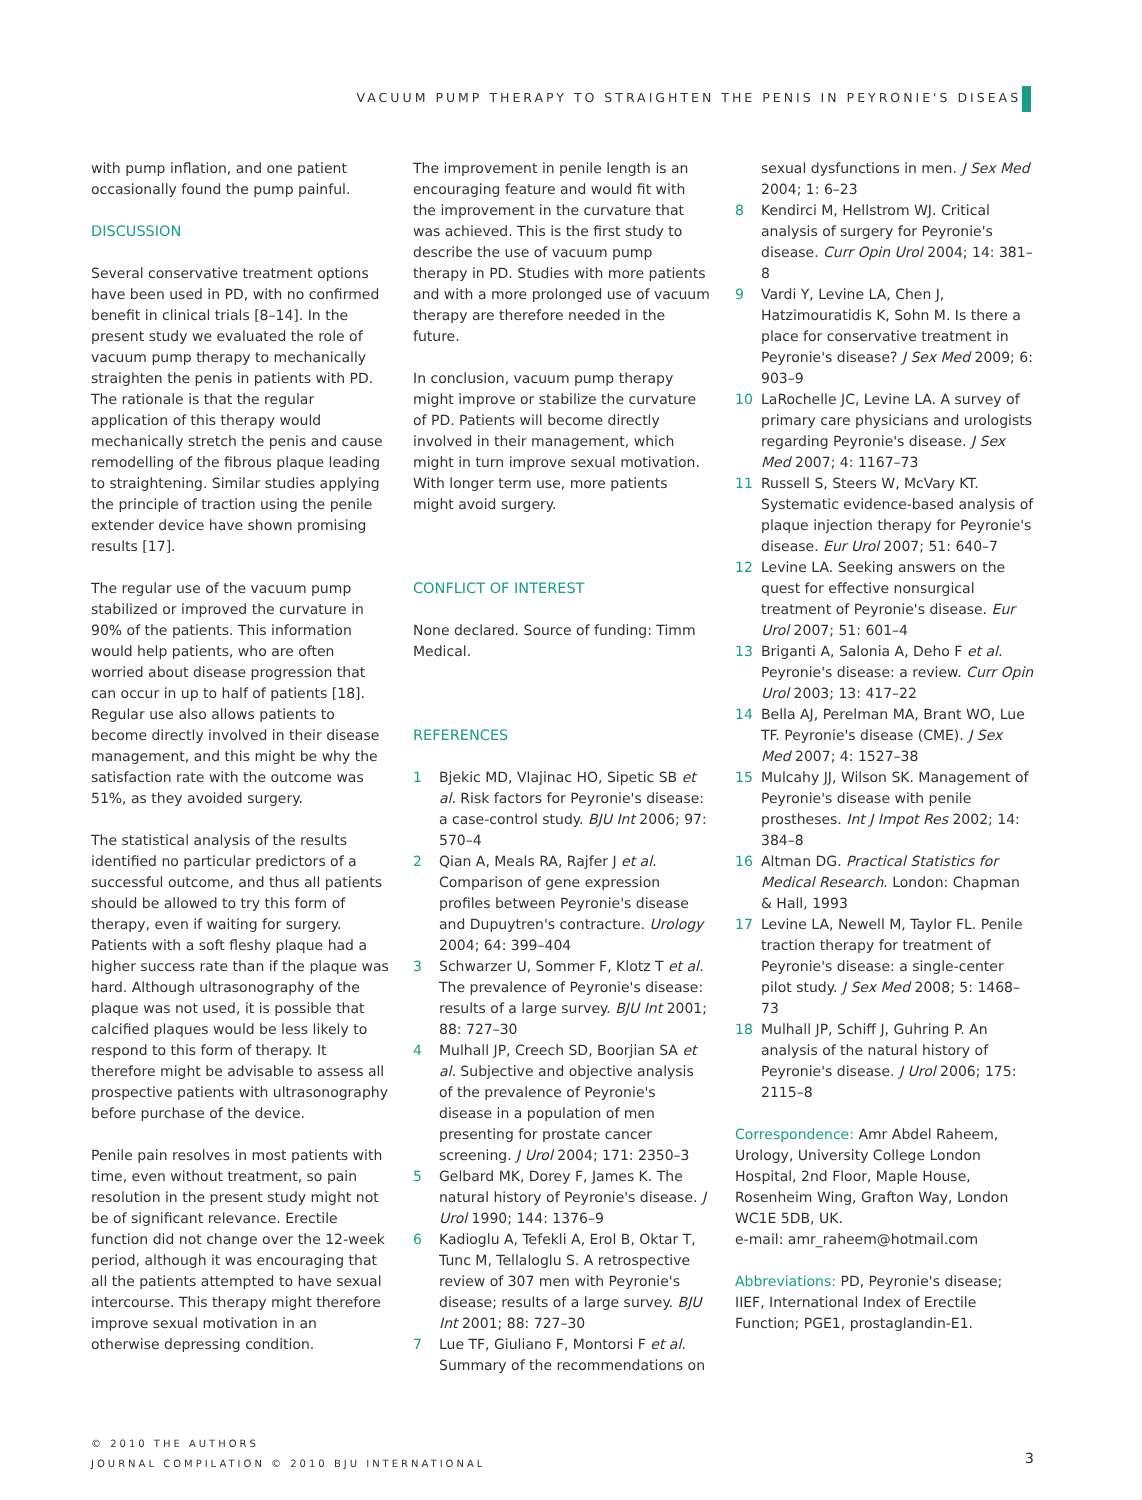VACUUM PUMP THERAPY TO STRAIGHTEN THE PENIS IN PEYRONIE'S DISEASE
with pump inflation, and one patient occasionally found the pump painful.
DISCUSSION
Several conservative treatment options have been used in PD, with no confirmed benefit in clinical trials [8–14]. In the present study we evaluated the role of vacuum pump therapy to mechanically straighten the penis in patients with PD. The rationale is that the regular application of this therapy would mechanically stretch the penis and cause remodelling of the fibrous plaque leading to straightening. Similar studies applying the principle of traction using the penile extender device have shown promising results [17].
The regular use of the vacuum pump stabilized or improved the curvature in 90% of the patients. This information would help patients, who are often worried about disease progression that can occur in up to half of patients [18]. Regular use also allows patients to become directly involved in their disease management, and this might be why the satisfaction rate with the outcome was 51%, as they avoided surgery.
The statistical analysis of the results identified no particular predictors of a successful outcome, and thus all patients should be allowed to try this form of therapy, even if waiting for surgery. Patients with a soft fleshy plaque had a higher success rate than if the plaque was hard. Although ultrasonography of the plaque was not used, it is possible that calcified plaques would be less likely to respond to this form of therapy. It therefore might be advisable to assess all prospective patients with ultrasonography before purchase of the device.
Penile pain resolves in most patients with time, even without treatment, so pain resolution in the present study might not be of significant relevance. Erectile function did not change over the 12-week period, although it was encouraging that all the patients attempted to have sexual intercourse. This therapy might therefore improve sexual motivation in an otherwise depressing condition.
The improvement in penile length is an encouraging feature and would fit with the improvement in the curvature that was achieved. This is the first study to describe the use of vacuum pump therapy in PD. Studies with more patients and with a more prolonged use of vacuum therapy are therefore needed in the future.
In conclusion, vacuum pump therapy might improve or stabilize the curvature of PD. Patients will become directly involved in their management, which might in turn improve sexual motivation. With longer term use, more patients might avoid surgery.
CONFLICT OF INTEREST
None declared. Source of funding: Timm Medical.
REFERENCES
1 Bjekic MD, Vlajinac HO, Sipetic SB et al. Risk factors for Peyronie's disease: a case-control study. BJU Int 2006; 97: 570–4
2 Qian A, Meals RA, Rajfer J et al. Comparison of gene expression profiles between Peyronie's disease and Dupuytren's contracture. Urology 2004; 64: 399–404
3 Schwarzer U, Sommer F, Klotz T et al. The prevalence of Peyronie's disease: results of a large survey. BJU Int 2001; 88: 727–30
4 Mulhall JP, Creech SD, Boorjian SA et al. Subjective and objective analysis of the prevalence of Peyronie's disease in a population of men presenting for prostate cancer screening. J Urol 2004; 171: 2350–3
5 Gelbard MK, Dorey F, James K. The natural history of Peyronie's disease. J Urol 1990; 144: 1376–9
6 Kadioglu A, Tefekli A, Erol B, Oktar T, Tunc M, Tellaloglu S. A retrospective review of 307 men with Peyronie's disease; results of a large survey. BJU Int 2001; 88: 727–30
7 Lue TF, Giuliano F, Montorsi F et al. Summary of the recommendations on
sexual dysfunctions in men. J Sex Med 2004; 1: 6–23
8 Kendirci M, Hellstrom WJ. Critical analysis of surgery for Peyronie's disease. Curr Opin Urol 2004; 14: 381–8
9 Vardi Y, Levine LA, Chen J, Hatzimouratidis K, Sohn M. Is there a place for conservative treatment in Peyronie's disease? J Sex Med 2009; 6: 903–9
10 LaRochelle JC, Levine LA. A survey of primary care physicians and urologists regarding Peyronie's disease. J Sex Med 2007; 4: 1167–73
11 Russell S, Steers W, McVary KT. Systematic evidence-based analysis of plaque injection therapy for Peyronie's disease. Eur Urol 2007; 51: 640–7
12 Levine LA. Seeking answers on the quest for effective nonsurgical treatment of Peyronie's disease. Eur Urol 2007; 51: 601–4
13 Briganti A, Salonia A, Deho F et al. Peyronie's disease: a review. Curr Opin Urol 2003; 13: 417–22
14 Bella AJ, Perelman MA, Brant WO, Lue TF. Peyronie's disease (CME). J Sex Med 2007; 4: 1527–38
15 Mulcahy JJ, Wilson SK. Management of Peyronie's disease with penile prostheses. Int J Impot Res 2002; 14: 384–8
16 Altman DG. Practical Statistics for Medical Research. London: Chapman & Hall, 1993
17 Levine LA, Newell M, Taylor FL. Penile traction therapy for treatment of Peyronie's disease: a single-center pilot study. J Sex Med 2008; 5: 1468–73
18 Mulhall JP, Schiff J, Guhring P. An analysis of the natural history of Peyronie's disease. J Urol 2006; 175: 2115–8
Correspondence: Amr Abdel Raheem, Urology, University College London Hospital, 2nd Floor, Maple House, Rosenheim Wing, Grafton Way, London WC1E 5DB, UK.
e-mail: amr_raheem@hotmail.com
Abbreviations: PD, Peyronie's disease; IIEF, International Index of Erectile Function; PGE1, prostaglandin-E1.
© 2010 THE AUTHORS
JOURNAL COMPILATION © 2010 BJU INTERNATIONAL
3